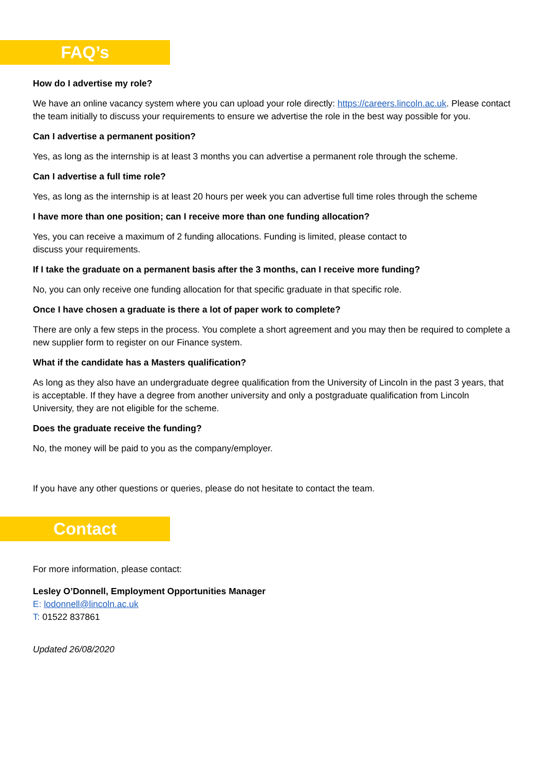FAQ’s
How do I advertise my role?
We have an online vacancy system where you can upload your role directly: https://careers.lincoln.ac.uk. Please contact the team initially to discuss your requirements to ensure we advertise the role in the best way possible for you.
Can I advertise a permanent position?
Yes, as long as the internship is at least 3 months you can advertise a permanent role through the scheme.
Can I advertise a full time role?
Yes, as long as the internship is at least 20 hours per week you can advertise full time roles through the scheme
I have more than one position; can I receive more than one funding allocation?
Yes, you can receive a maximum of 2 funding allocations. Funding is limited, please contact to
discuss your requirements.
If I take the graduate on a permanent basis after the 3 months, can I receive more funding?
No, you can only receive one funding allocation for that specific graduate in that specific role.
Once I have chosen a graduate is there a lot of paper work to complete?
There are only a few steps in the process. You complete a short agreement and you may then be required to complete a new supplier form to register on our Finance system.
What if the candidate has a Masters qualification?
As long as they also have an undergraduate degree qualification from the University of Lincoln in the past 3 years, that is acceptable. If they have a degree from another university and only a postgraduate qualification from Lincoln University, they are not eligible for the scheme.
Does the graduate receive the funding?
No, the money will be paid to you as the company/employer.
If you have any other questions or queries, please do not hesitate to contact the team.
Contact
For more information, please contact:
Lesley O’Donnell, Employment Opportunities Manager
E: lodonnell@lincoln.ac.uk
T: 01522 837861
Updated 26/08/2020